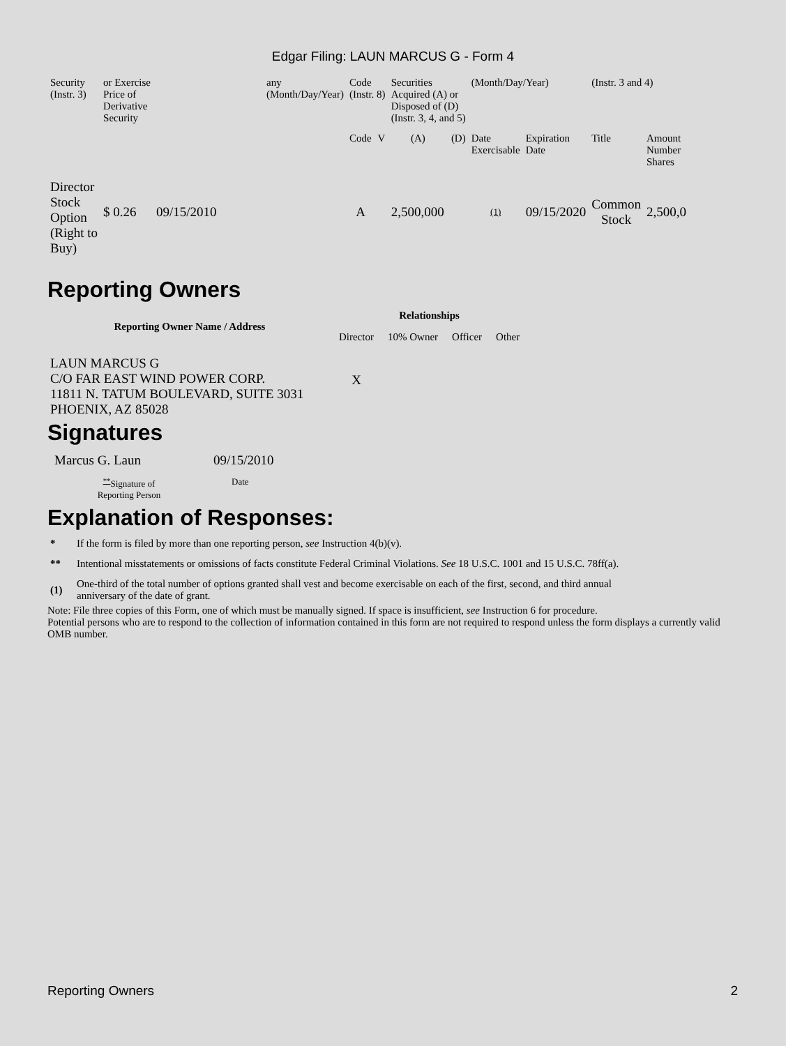Edgar Filing: LAUN MARCUS G - Form 4
| Security (Instr. 3) | or Exercise Price of Derivative Security | | any (Month/Day/Year) | Code (Instr. 8) | | Securities Acquired (A) or Disposed of (D) (Instr. 3, 4, and 5) | | (Month/Day/Year) | | (Instr. 3 and 4) | |
| | | | | Code | V | (A) | (D) | Date Exercisable | Expiration Date | Title | Amount Number Shares |
| Director Stock Option (Right to Buy) | $ 0.26 | 09/15/2010 | | A | | 2,500,000 | | (1) | 09/15/2020 | Common Stock | 2,500,0 |
Reporting Owners
| Reporting Owner Name / Address | Relationships | | | |
| --- | --- | --- | --- | --- |
| | Director | 10% Owner | Officer | Other |
| LAUN MARCUS G C/O FAR EAST WIND POWER CORP. 11811 N. TATUM BOULEVARD, SUITE 3031 PHOENIX, AZ 85028 | X | | | |
Signatures
| Marcus G. Laun | 09/15/2010 |
| <sup>**</sup> Signature of Reporting Person | Date |
Explanation of Responses:
| * | If the form is filed by more than one reporting person, see Instruction 4(b)(v). |
| ** | Intentional misstatements or omissions of facts constitute Federal Criminal Violations. See 18 U.S.C. 1001 and 15 U.S.C. 78ff(a). |
| (1) | One-third of the total number of options granted shall vest and become exercisable on each of the first, second, and third annual anniversary of the date of grant. |
Note: File three copies of this Form, one of which must be manually signed. If space is insufficient, see Instruction 6 for procedure.
Potential persons who are to respond to the collection of information contained in this form are not required to respond unless the form displays a currently valid OMB number.
Reporting Owners 2